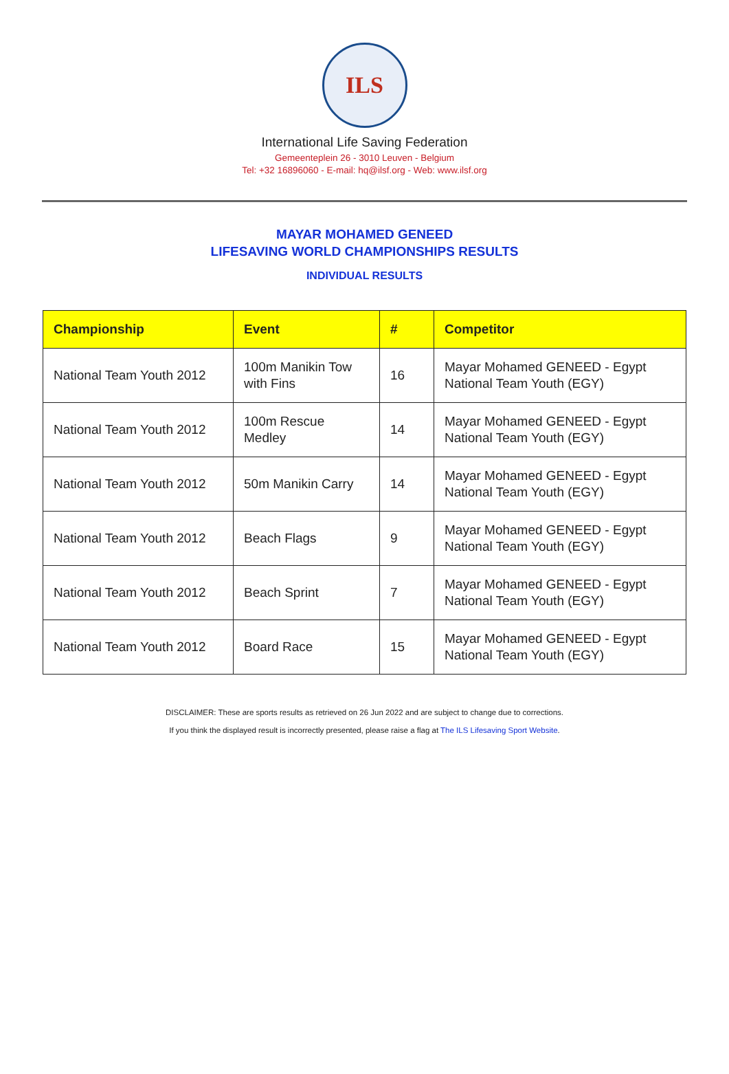ILS
International Life Saving Federation
Gemeenteplein 26 - 3010 Leuven - Belgium
Tel: +32 16896060 - E-mail: hq@ilsf.org - Web: www.ilsf.org
MAYAR MOHAMED GENEED
LIFESAVING WORLD CHAMPIONSHIPS RESULTS
INDIVIDUAL RESULTS
| Championship | Event | # | Competitor |
| --- | --- | --- | --- |
| National Team Youth 2012 | 100m Manikin Tow with Fins | 16 | Mayar Mohamed GENEED - Egypt National Team Youth (EGY) |
| National Team Youth 2012 | 100m Rescue Medley | 14 | Mayar Mohamed GENEED - Egypt National Team Youth (EGY) |
| National Team Youth 2012 | 50m Manikin Carry | 14 | Mayar Mohamed GENEED - Egypt National Team Youth (EGY) |
| National Team Youth 2012 | Beach Flags | 9 | Mayar Mohamed GENEED - Egypt National Team Youth (EGY) |
| National Team Youth 2012 | Beach Sprint | 7 | Mayar Mohamed GENEED - Egypt National Team Youth (EGY) |
| National Team Youth 2012 | Board Race | 15 | Mayar Mohamed GENEED - Egypt National Team Youth (EGY) |
DISCLAIMER: These are sports results as retrieved on 26 Jun 2022 and are subject to change due to corrections.
If you think the displayed result is incorrectly presented, please raise a flag at The ILS Lifesaving Sport Website.